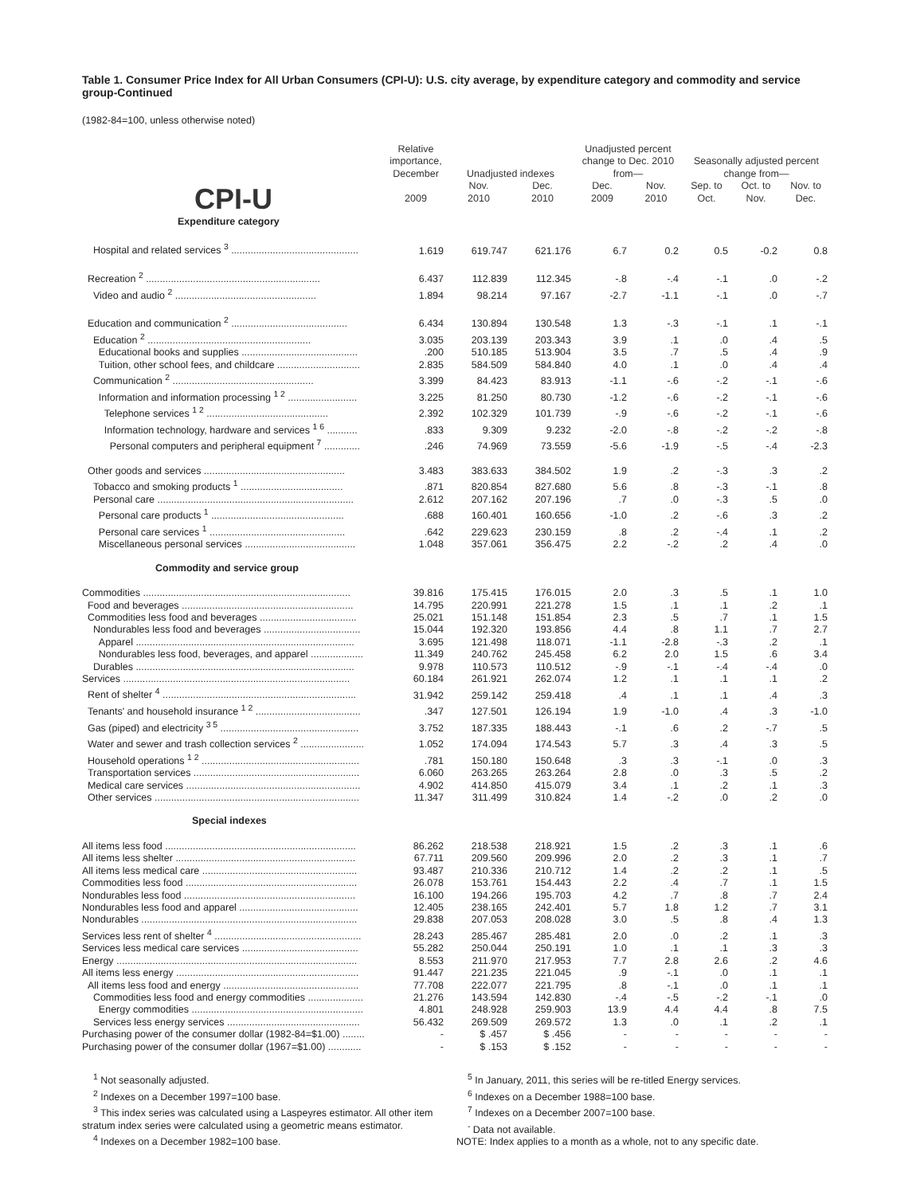Table 1. Consumer Price Index for All Urban Consumers (CPI-U): U.S. city average, by expenditure category and commodity and service group-Continued
(1982-84=100, unless otherwise noted)
| CPI-U | Relative importance, December | Unadjusted indexes | | Unadjusted percent change to Dec. 2010 from— | | Seasonally adjusted percent change from— | | |
| --- | --- | --- | --- | --- | --- | --- | --- | --- |
| | 2009 | Nov. 2010 | Dec. 2010 | Dec. 2009 | Nov. 2010 | Sep. to Oct. | Oct. to Nov. | Nov. to Dec. |
| Expenditure category | | | | | | | | |
| Hospital and related services <sup>3</sup> .............................................. | 1.619 | 619.747 | 621.176 | 6.7 | 0.2 | 0.5 | -0.2 | 0.8 |
| Recreation <sup>2</sup> ............................................................... | 6.437 | 112.839 | 112.345 | -.8 | -.4 | -.1 | .0 | -.2 |
| Video and audio <sup>2</sup> ................................................... | 1.894 | 98.214 | 97.167 | -2.7 | -1.1 | -.1 | .0 | -.7 |
| Education and communication <sup>2</sup> .......................................... | 6.434 | 130.894 | 130.548 | 1.3 | -.3 | -.1 | .1 | -.1 |
| Education <sup>2</sup> ........................................................... | 3.035 | 203.139 | 203.343 | 3.9 | .1 | .0 | .4 | .5 |
| Educational books and supplies .......................................... | .200 | 510.185 | 513.904 | 3.5 | .7 | .5 | .4 | .9 |
| Tuition, other school fees, and childcare .............................. | 2.835 | 584.509 | 584.840 | 4.0 | .1 | .0 | .4 | .4 |
| Communication <sup>2</sup> ................................................... | 3.399 | 84.423 | 83.913 | -1.1 | -.6 | -.2 | -.1 | -.6 |
| Information and information processing <sup>1 2</sup> ......................... | 3.225 | 81.250 | 80.730 | -1.2 | -.6 | -.2 | -.1 | -.6 |
| Telephone services <sup>1 2</sup> ............................................ | 2.392 | 102.329 | 101.739 | -.9 | -.6 | -.2 | -.1 | -.6 |
| Information technology, hardware and services <sup>1 6</sup> ........... | .833 | 9.309 | 9.232 | -2.0 | -.8 | -.2 | -.2 | -.8 |
| Personal computers and peripheral equipment <sup>7</sup> ............. | .246 | 74.969 | 73.559 | -5.6 | -1.9 | -.5 | -.4 | -2.3 |
| Other goods and services ................................................... | 3.483 | 383.633 | 384.502 | 1.9 | .2 | -.3 | .3 | .2 |
| Tobacco and smoking products <sup>1</sup> ..................................... | .871 | 820.854 | 827.680 | 5.6 | .8 | -.3 | -.1 | .8 |
| Personal care ....................................................................... | 2.612 | 207.162 | 207.196 | .7 | .0 | -.3 | .5 | .0 |
| Personal care products <sup>1</sup> ................................................ | .688 | 160.401 | 160.656 | -1.0 | .2 | -.6 | .3 | .2 |
| Personal care services <sup>1</sup> ................................................. | .642 | 229.623 | 230.159 | .8 | .2 | -.4 | .1 | .2 |
| Miscellaneous personal services ........................................ | 1.048 | 357.061 | 356.475 | 2.2 | -.2 | .2 | .4 | .0 |
| Commodity and service group | | | | | | | | |
| Commodities ........................................................................... | 39.816 | 175.415 | 176.015 | 2.0 | .3 | .5 | .1 | 1.0 |
| Food and beverages .............................................................. | 14.795 | 220.991 | 221.278 | 1.5 | .1 | .1 | .2 | .1 |
| Commodities less food and beverages ................................... | 25.021 | 151.148 | 151.854 | 2.3 | .5 | .7 | .1 | 1.5 |
| Nondurables less food and beverages ................................... | 15.044 | 192.320 | 193.856 | 4.4 | .8 | 1.1 | .7 | 2.7 |
| Apparel ............................................................................... | 3.695 | 121.498 | 118.071 | -1.1 | -2.8 | -.3 | .2 | .1 |
| Nondurables less food, beverages, and apparel ................... | 11.349 | 240.762 | 245.458 | 6.2 | 2.0 | 1.5 | .6 | 3.4 |
| Durables ............................................................................... | 9.978 | 110.573 | 110.512 | -.9 | -.1 | -.4 | -.4 | .0 |
| Services .................................................................................. | 60.184 | 261.921 | 262.074 | 1.2 | .1 | .1 | .1 | .2 |
| Rent of shelter <sup>4</sup> ...................................................................... | 31.942 | 259.142 | 259.418 | .4 | .1 | .1 | .4 | .3 |
| Tenants' and household insurance <sup>1 2</sup> ...................................... | .347 | 127.501 | 126.194 | 1.9 | -1.0 | .4 | .3 | -1.0 |
| Gas (piped) and electricity <sup>3 5</sup> .................................................. | 3.752 | 187.335 | 188.443 | -.1 | .6 | .2 | -.7 | .5 |
| Water and sewer and trash collection services <sup>2</sup> ....................... | 1.052 | 174.094 | 174.543 | 5.7 | .3 | .4 | .3 | .5 |
| Household operations <sup>1 2</sup> ......................................................... | .781 | 150.180 | 150.648 | .3 | .3 | -.1 | .0 | .3 |
| Transportation services ............................................................ | 6.060 | 263.265 | 263.264 | 2.8 | .0 | .3 | .5 | .2 |
| Medical care services ............................................................... | 4.902 | 414.850 | 415.079 | 3.4 | .1 | .2 | .1 | .3 |
| Other services .......................................................................... | 11.347 | 311.499 | 310.824 | 1.4 | -.2 | .0 | .2 | .0 |
| Special indexes | | | | | | | | |
| All items less food ..................................................................... | 86.262 | 218.538 | 218.921 | 1.5 | .2 | .3 | .1 | .6 |
| All items less shelter ................................................................. | 67.711 | 209.560 | 209.996 | 2.0 | .2 | .3 | .1 | .7 |
| All items less medical care ........................................................ | 93.487 | 210.336 | 210.712 | 1.4 | .2 | .2 | .1 | .5 |
| Commodities less food .............................................................. | 26.078 | 153.761 | 154.443 | 2.2 | .4 | .7 | .1 | 1.5 |
| Nondurables less food .............................................................. | 16.100 | 194.266 | 195.703 | 4.2 | .7 | .8 | .7 | 2.4 |
| Nondurables less food and apparel ........................................... | 12.405 | 238.165 | 242.401 | 5.7 | 1.8 | 1.2 | .7 | 3.1 |
| Nondurables .............................................................................. | 29.838 | 207.053 | 208.028 | 3.0 | .5 | .8 | .4 | 1.3 |
| Services less rent of shelter <sup>4</sup> ..................................................... | 28.243 | 285.467 | 285.481 | 2.0 | .0 | .2 | .1 | .3 |
| Services less medical care services .......................................... | 55.282 | 250.044 | 250.191 | 1.0 | .1 | .1 | .3 | .3 |
| Energy ....................................................................................... | 8.553 | 211.970 | 217.953 | 7.7 | 2.8 | 2.6 | .2 | 4.6 |
| All items less energy .................................................................. | 91.447 | 221.235 | 221.045 | .9 | -.1 | .0 | .1 | .1 |
| All items less food and energy ................................................. | 77.708 | 222.077 | 221.795 | .8 | -.1 | .0 | .1 | .1 |
| Commodities less food and energy commodities .................... | 21.276 | 143.594 | 142.830 | -.4 | -.5 | -.2 | -.1 | .0 |
| Energy commodities .............................................................. | 4.801 | 248.928 | 259.903 | 13.9 | 4.4 | 4.4 | .8 | 7.5 |
| Services less energy services ................................................ | 56.432 | 269.509 | 269.572 | 1.3 | .0 | .1 | .2 | .1 |
| Purchasing power of the consumer dollar (1982-84=$1.00) ........ | - | $ .457 | $ .456 | - | - | - | - | - |
| Purchasing power of the consumer dollar (1967=$1.00) ............ | - | $ .153 | $ .152 | - | - | - | - | - |
<sup>1</sup> Not seasonally adjusted.
<sup>2</sup> Indexes on a December 1997=100 base.
<sup>3</sup> This index series was calculated using a Laspeyres estimator. All other item stratum index series were calculated using a geometric means estimator.
<sup>4</sup> Indexes on a December 1982=100 base.
<sup>5</sup> In January, 2011, this series will be re-titled Energy services.
<sup>6</sup> Indexes on a December 1988=100 base.
<sup>7</sup> Indexes on a December 2007=100 base.
<sup>-</sup> Data not available.
NOTE: Index applies to a month as a whole, not to any specific date.